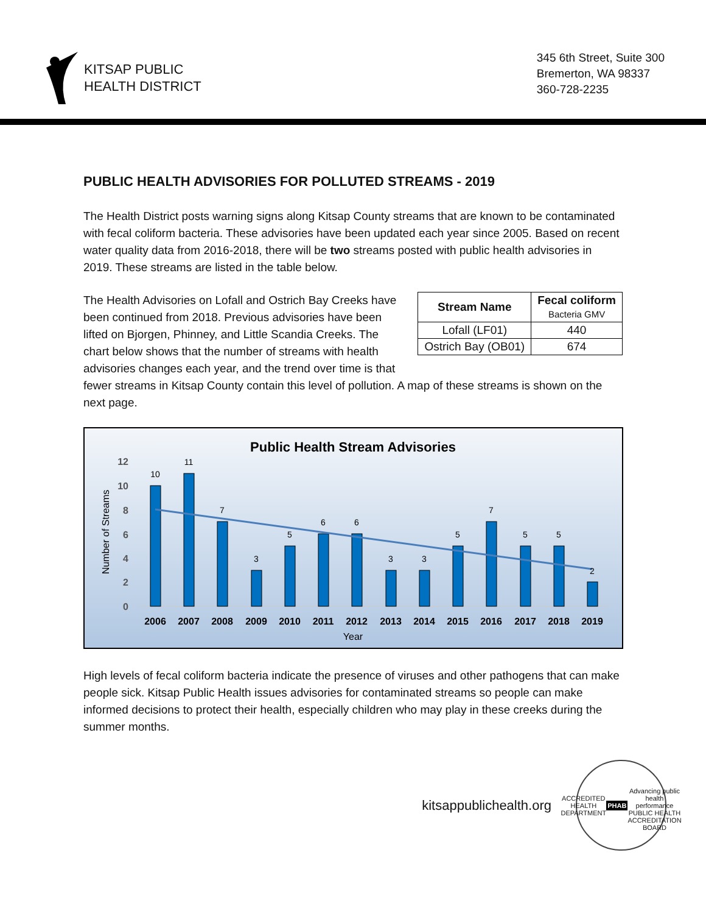KITSAP PUBLIC
HEALTH DISTRICT
345 6th Street, Suite 300
Bremerton, WA 98337
360-728-2235
PUBLIC HEALTH ADVISORIES FOR POLLUTED STREAMS - 2019
The Health District posts warning signs along Kitsap County streams that are known to be contaminated with fecal coliform bacteria. These advisories have been updated each year since 2005. Based on recent water quality data from 2016-2018, there will be two streams posted with public health advisories in 2019. These streams are listed in the table below.
| Stream Name | Fecal coliform Bacteria GMV |
| --- | --- |
| Lofall (LF01) | 440 |
| Ostrich Bay (OB01) | 674 |
The Health Advisories on Lofall and Ostrich Bay Creeks have been continued from 2018. Previous advisories have been lifted on Bjorgen, Phinney, and Little Scandia Creeks. The chart below shows that the number of streams with health advisories changes each year, and the trend over time is that fewer streams in Kitsap County contain this level of pollution. A map of these streams is shown on the next page.
Public Health Stream Advisories
12
10
8
6
4
2
0
Number of Streams
10
11
7
3
5
6
6
3
3
5
7
5
5
2
2006
2007
2008
2009
2010
2011
2012
2013
2014
2015
2016
2017
2018
2019
Year
High levels of fecal coliform bacteria indicate the presence of viruses and other pathogens that can make people sick. Kitsap Public Health issues advisories for contaminated streams so people can make informed decisions to protect their health, especially children who may play in these creeks during the summer months.
kitsappublichealth.org
ACCREDITED HEALTH DEPARTMENT
PHAB
Advancing public health performance
PUBLIC HEALTH ACCREDITATION BOARD